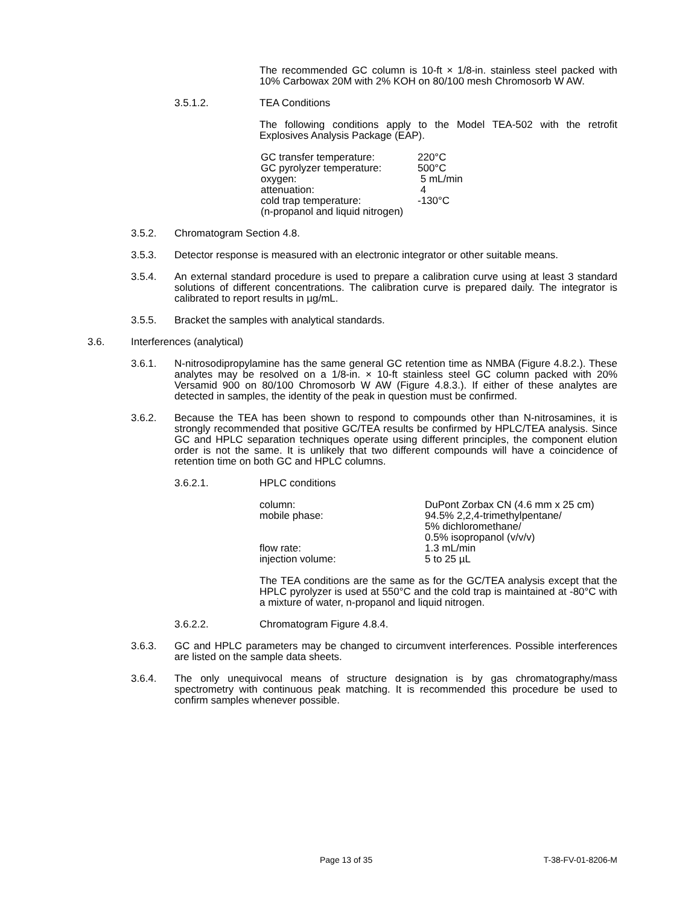The recommended GC column is 10-ft × 1/8-in. stainless steel packed with 10% Carbowax 20M with 2% KOH on 80/100 mesh Chromosorb W AW.
3.5.1.2. TEA Conditions
The following conditions apply to the Model TEA-502 with the retrofit Explosives Analysis Package (EAP).
| GC transfer temperature: | 220°C |
| GC pyrolyzer temperature: | 500°C |
| oxygen: | 5 mL/min |
| attenuation: | 4 |
| cold trap temperature: | -130°C |
| (n-propanol and liquid nitrogen) | |
3.5.2. Chromatogram Section 4.8.
3.5.3. Detector response is measured with an electronic integrator or other suitable means.
3.5.4. An external standard procedure is used to prepare a calibration curve using at least 3 standard solutions of different concentrations. The calibration curve is prepared daily. The integrator is calibrated to report results in µg/mL.
3.5.5. Bracket the samples with analytical standards.
3.6. Interferences (analytical)
3.6.1. N-nitrosodipropylamine has the same general GC retention time as NMBA (Figure 4.8.2.). These analytes may be resolved on a 1/8-in. × 10-ft stainless steel GC column packed with 20% Versamid 900 on 80/100 Chromosorb W AW (Figure 4.8.3.). If either of these analytes are detected in samples, the identity of the peak in question must be confirmed.
3.6.2. Because the TEA has been shown to respond to compounds other than N-nitrosamines, it is strongly recommended that positive GC/TEA results be confirmed by HPLC/TEA analysis. Since GC and HPLC separation techniques operate using different principles, the component elution order is not the same. It is unlikely that two different compounds will have a coincidence of retention time on both GC and HPLC columns.
3.6.2.1. HPLC conditions
| column: | DuPont Zorbax CN (4.6 mm x 25 cm) |
| mobile phase: | 94.5% 2,2,4-trimethylpentane/ 5% dichloromethane/ 0.5% isopropanol (v/v/v) |
| flow rate: | 1.3 mL/min |
| injection volume: | 5 to 25 µL |
The TEA conditions are the same as for the GC/TEA analysis except that the HPLC pyrolyzer is used at 550°C and the cold trap is maintained at -80°C with a mixture of water, n-propanol and liquid nitrogen.
3.6.2.2. Chromatogram Figure 4.8.4.
3.6.3. GC and HPLC parameters may be changed to circumvent interferences. Possible interferences are listed on the sample data sheets.
3.6.4. The only unequivocal means of structure designation is by gas chromatography/mass spectrometry with continuous peak matching. It is recommended this procedure be used to confirm samples whenever possible.
Page 13 of 35 T-38-FV-01-8206-M